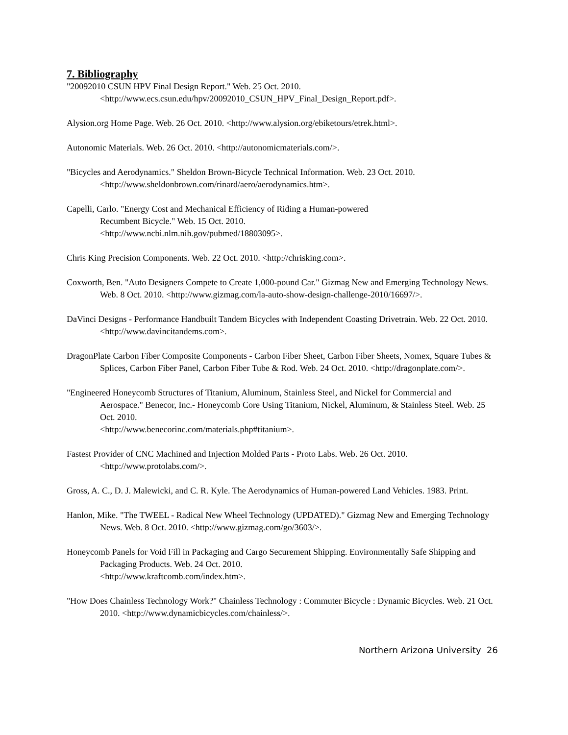7. Bibliography
"20092010 CSUN HPV Final Design Report." Web. 25 Oct. 2010. <http://www.ecs.csun.edu/hpv/20092010_CSUN_HPV_Final_Design_Report.pdf>.
Alysion.org Home Page. Web. 26 Oct. 2010. <http://www.alysion.org/ebiketours/etrek.html>.
Autonomic Materials. Web. 26 Oct. 2010. <http://autonomicmaterials.com/>.
"Bicycles and Aerodynamics." Sheldon Brown-Bicycle Technical Information. Web. 23 Oct. 2010. <http://www.sheldonbrown.com/rinard/aero/aerodynamics.htm>.
Capelli, Carlo. "Energy Cost and Mechanical Efficiency of Riding a Human-powered
Recumbent Bicycle." Web. 15 Oct. 2010.
<http://www.ncbi.nlm.nih.gov/pubmed/18803095>.
Chris King Precision Components. Web. 22 Oct. 2010. <http://chrisking.com>.
Coxworth, Ben. "Auto Designers Compete to Create 1,000-pound Car." Gizmag New and Emerging Technology News. Web. 8 Oct. 2010. <http://www.gizmag.com/la-auto-show-design-challenge-2010/16697/>.
DaVinci Designs - Performance Handbuilt Tandem Bicycles with Independent Coasting Drivetrain. Web. 22 Oct. 2010. <http://www.davincitandems.com>.
DragonPlate Carbon Fiber Composite Components - Carbon Fiber Sheet, Carbon Fiber Sheets, Nomex, Square Tubes & Splices, Carbon Fiber Panel, Carbon Fiber Tube & Rod. Web. 24 Oct. 2010. <http://dragonplate.com/>.
"Engineered Honeycomb Structures of Titanium, Aluminum, Stainless Steel, and Nickel for Commercial and Aerospace." Benecor, Inc.- Honeycomb Core Using Titanium, Nickel, Aluminum, & Stainless Steel. Web. 25 Oct. 2010.
<http://www.benecorinc.com/materials.php#titanium>.
Fastest Provider of CNC Machined and Injection Molded Parts - Proto Labs. Web. 26 Oct. 2010. <http://www.protolabs.com/>.
Gross, A. C., D. J. Malewicki, and C. R. Kyle. The Aerodynamics of Human-powered Land Vehicles. 1983. Print.
Hanlon, Mike. "The TWEEL - Radical New Wheel Technology (UPDATED)." Gizmag New and Emerging Technology News. Web. 8 Oct. 2010. <http://www.gizmag.com/go/3603/>.
Honeycomb Panels for Void Fill in Packaging and Cargo Securement Shipping. Environmentally Safe Shipping and Packaging Products. Web. 24 Oct. 2010.
<http://www.kraftcomb.com/index.htm>.
"How Does Chainless Technology Work?" Chainless Technology : Commuter Bicycle : Dynamic Bicycles. Web. 21 Oct. 2010. <http://www.dynamicbicycles.com/chainless/>.
Northern Arizona University 26